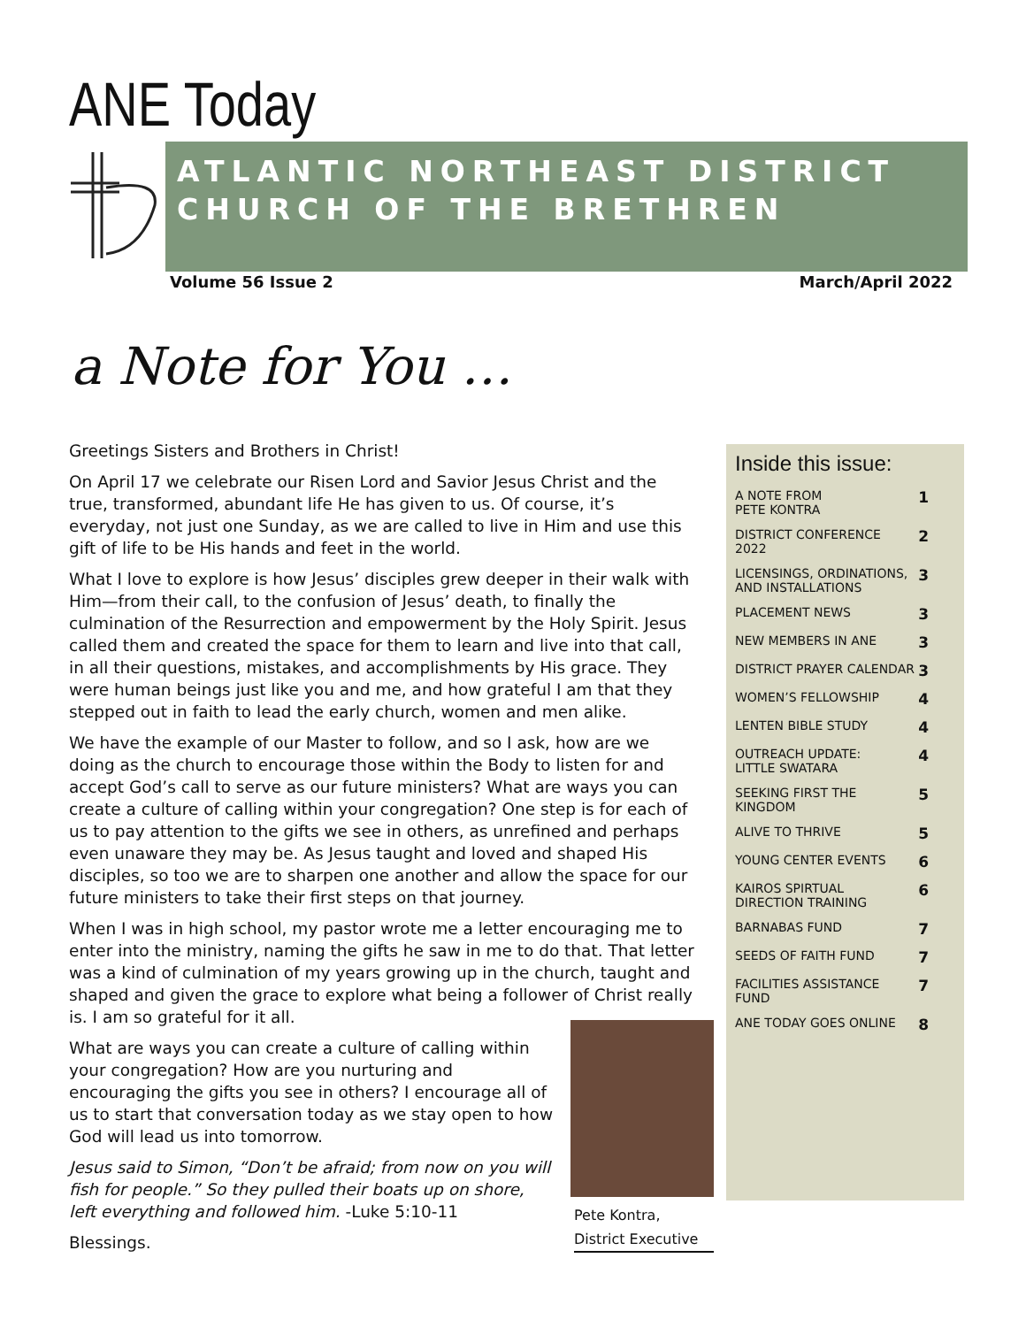ANE Today
ATLANTIC NORTHEAST DISTRICT
CHURCH OF THE BRETHREN
Volume 56 Issue 2 March/April 2022
a Note for You …
Greetings Sisters and Brothers in Christ!
On April 17 we celebrate our Risen Lord and Savior Jesus Christ and the true, transformed, abundant life He has given to us. Of course, it’s everyday, not just one Sunday, as we are called to live in Him and use this gift of life to be His hands and feet in the world.
What I love to explore is how Jesus’ disciples grew deeper in their walk with Him—from their call, to the confusion of Jesus’ death, to finally the culmination of the Resurrection and empowerment by the Holy Spirit. Jesus called them and created the space for them to learn and live into that call, in all their questions, mistakes, and accomplishments by His grace. They were human beings just like you and me, and how grateful I am that they stepped out in faith to lead the early church, women and men alike.
We have the example of our Master to follow, and so I ask, how are we doing as the church to encourage those within the Body to listen for and accept God’s call to serve as our future ministers? What are ways you can create a culture of calling within your congregation? One step is for each of us to pay attention to the gifts we see in others, as unrefined and perhaps even unaware they may be. As Jesus taught and loved and shaped His disciples, so too we are to sharpen one another and allow the space for our future ministers to take their first steps on that journey.
When I was in high school, my pastor wrote me a letter encouraging me to enter into the ministry, naming the gifts he saw in me to do that. That letter was a kind of culmination of my years growing up in the church, taught and shaped and given the grace to explore what being a follower of Christ really is. I am so grateful for it all.
What are ways you can create a culture of calling within your congregation? How are you nurturing and encouraging the gifts you see in others? I encourage all of us to start that conversation today as we stay open to how God will lead us into tomorrow.
Jesus said to Simon, “Don’t be afraid; from now on you will fish for people.” So they pulled their boats up on shore, left everything and followed him. -Luke 5:10-11
Blessings.
Pete Kontra,
District Executive
Inside this issue:
| A NOTE FROM PETE KONTRA | 1 |
| DISTRICT CONFERENCE 2022 | 2 |
| LICENSINGS, ORDINATIONS, AND INSTALLATIONS | 3 |
| PLACEMENT NEWS | 3 |
| NEW MEMBERS IN ANE | 3 |
| DISTRICT PRAYER CALENDAR | 3 |
| WOMEN’S FELLOWSHIP | 4 |
| LENTEN BIBLE STUDY | 4 |
| OUTREACH UPDATE: LITTLE SWATARA | 4 |
| SEEKING FIRST THE KINGDOM | 5 |
| ALIVE TO THRIVE | 5 |
| YOUNG CENTER EVENTS | 6 |
| KAIROS SPIRTUAL DIRECTION TRAINING | 6 |
| BARNABAS FUND | 7 |
| SEEDS OF FAITH FUND | 7 |
| FACILITIES ASSISTANCE FUND | 7 |
| ANE TODAY GOES ONLINE | 8 |